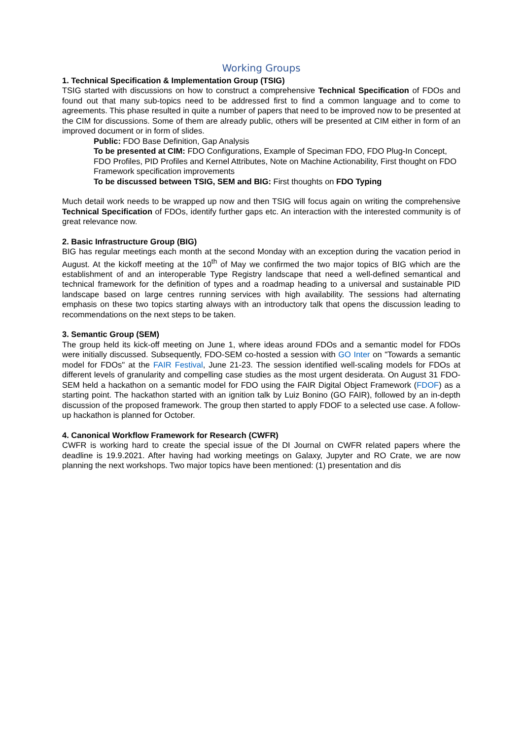Working Groups
1. Technical Specification & Implementation Group (TSIG)
TSIG started with discussions on how to construct a comprehensive Technical Specification of FDOs and found out that many sub-topics need to be addressed first to find a common language and to come to agreements. This phase resulted in quite a number of papers that need to be improved now to be presented at the CIM for discussions. Some of them are already public, others will be presented at CIM either in form of an improved document or in form of slides.
Public: FDO Base Definition, Gap Analysis
To be presented at CIM: FDO Configurations, Example of Speciman FDO, FDO Plug-In Concept, FDO Profiles, PID Profiles and Kernel Attributes, Note on Machine Actionability, First thought on FDO Framework specification improvements
To be discussed between TSIG, SEM and BIG: First thoughts on FDO Typing
Much detail work needs to be wrapped up now and then TSIG will focus again on writing the comprehensive Technical Specification of FDOs, identify further gaps etc. An interaction with the interested community is of great relevance now.
2. Basic Infrastructure Group (BIG)
BIG has regular meetings each month at the second Monday with an exception during the vacation period in August. At the kickoff meeting at the 10<sup>th</sup> of May we confirmed the two major topics of BIG which are the establishment of and an interoperable Type Registry landscape that need a well-defined semantical and technical framework for the definition of types and a roadmap heading to a universal and sustainable PID landscape based on large centres running services with high availability. The sessions had alternating emphasis on these two topics starting always with an introductory talk that opens the discussion leading to recommendations on the next steps to be taken.
3. Semantic Group (SEM)
The group held its kick-off meeting on June 1, where ideas around FDOs and a semantic model for FDOs were initially discussed. Subsequently, FDO-SEM co-hosted a session with GO Inter on "Towards a semantic model for FDOs" at the FAIR Festival, June 21-23. The session identified well-scaling models for FDOs at different levels of granularity and compelling case studies as the most urgent desiderata. On August 31 FDO-SEM held a hackathon on a semantic model for FDO using the FAIR Digital Object Framework (FDOF) as a starting point. The hackathon started with an ignition talk by Luiz Bonino (GO FAIR), followed by an in-depth discussion of the proposed framework. The group then started to apply FDOF to a selected use case. A follow-up hackathon is planned for October.
4. Canonical Workflow Framework for Research (CWFR)
CWFR is working hard to create the special issue of the DI Journal on CWFR related papers where the deadline is 19.9.2021. After having had working meetings on Galaxy, Jupyter and RO Crate, we are now planning the next workshops. Two major topics have been mentioned: (1) presentation and dis